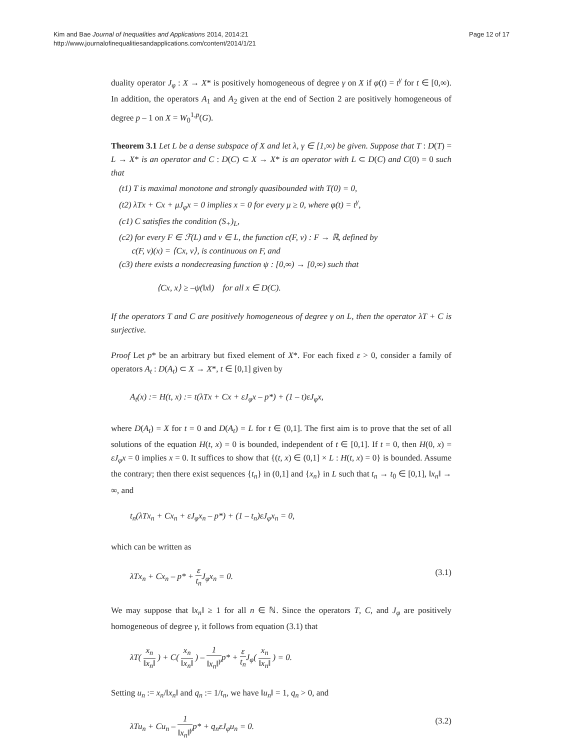Kim and Bae Journal of Inequalities and Applications 2014, 2014:21
http://www.journalofinequalitiesandapplications.com/content/2014/1/21
Page 12 of 17
duality operator J<sub>φ</sub> : X → X* is positively homogeneous of degree γ on X if φ(t) = t<sup>γ</sup> for t ∈ [0,∞). In addition, the operators A<sub>1</sub> and A<sub>2</sub> given at the end of Section 2 are positively homogeneous of degree p – 1 on X = W<sub>0</sub><sup>1,p</sup>(G).
Theorem 3.1 Let L be a dense subspace of X and let λ, γ ∈ [1,∞) be given. Suppose that T : D(T) = L → X* is an operator and C : D(C) ⊂ X → X* is an operator with L ⊂ D(C) and C(0) = 0 such that
(t1) T is maximal monotone and strongly quasibounded with T(0) = 0,
(t2) λTx + Cx + μJ<sub>φ</sub>x = 0 implies x = 0 for every μ ≥ 0, where φ(t) = t<sup>γ</sup>,
(c1) C satisfies the condition (S<sub>+</sub>)<sub>L</sub>,
(c2) for every F ∈ ℱ(L) and v ∈ L, the function c(F, v) : F → ℝ, defined by
c(F, v)(x) = ⟨Cx, v⟩, is continuous on F, and
(c3) there exists a nondecreasing function ψ : [0,∞) → [0,∞) such that
⟨Cx, x⟩ ≥ –ψ(‖x‖) for all x ∈ D(C).
If the operators T and C are positively homogeneous of degree γ on L, then the operator λT + C is surjective.
Proof Let p* be an arbitrary but fixed element of X*. For each fixed ε > 0, consider a family of operators A<sub>t</sub> : D(A<sub>t</sub>) ⊂ X → X*, t ∈ [0,1] given by
A<sub>t</sub>(x) := H(t, x) := t(λTx + Cx + εJ<sub>φ</sub>x – p*) + (1 – t)εJ<sub>φ</sub>x,
where D(A<sub>t</sub>) = X for t = 0 and D(A<sub>t</sub>) = L for t ∈ (0,1]. The first aim is to prove that the set of all solutions of the equation H(t, x) = 0 is bounded, independent of t ∈ [0,1]. If t = 0, then H(0, x) = εJ<sub>φ</sub>x = 0 implies x = 0. It suffices to show that {(t, x) ∈ (0,1] × L : H(t, x) = 0} is bounded. Assume the contrary; then there exist sequences {t<sub>n</sub>} in (0,1] and {x<sub>n</sub>} in L such that t<sub>n</sub> → t<sub>0</sub> ∈ [0,1], ‖x<sub>n</sub>‖ → ∞, and
t<sub>n</sub>(λTx<sub>n</sub> + Cx<sub>n</sub> + εJ<sub>φ</sub>x<sub>n</sub> – p*) + (1 – t<sub>n</sub>)εJ<sub>φ</sub>x<sub>n</sub> = 0,
which can be written as
λTx<sub>n</sub> + Cx<sub>n</sub> – p* + ε t<sub>n</sub> J<sub>φ</sub>x<sub>n</sub> = 0. (3.1)
We may suppose that ‖x<sub>n</sub>‖ ≥ 1 for all n ∈ ℕ. Since the operators T, C, and J<sub>φ</sub> are positively homogeneous of degree γ, it follows from equation (3.1) that
λT( x<sub>n</sub> ‖x<sub>n</sub>‖ ) + C( x<sub>n</sub> ‖x<sub>n</sub>‖ ) – 1 ‖x<sub>n</sub>‖<sup>γ</sup>p* + ε t<sub>n</sub> J<sub>φ</sub>( x<sub>n</sub> ‖x<sub>n</sub>‖ ) = 0.
Setting u<sub>n</sub> := x<sub>n</sub>/‖x<sub>n</sub>‖ and q<sub>n</sub> := 1/t<sub>n</sub>, we have ‖u<sub>n</sub>‖ = 1, q<sub>n</sub> > 0, and
λTu<sub>n</sub> + Cu<sub>n</sub> – 1 ‖x<sub>n</sub>‖<sup>γ</sup>p* + q<sub>n</sub>εJ<sub>φ</sub>u<sub>n</sub> = 0. (3.2)